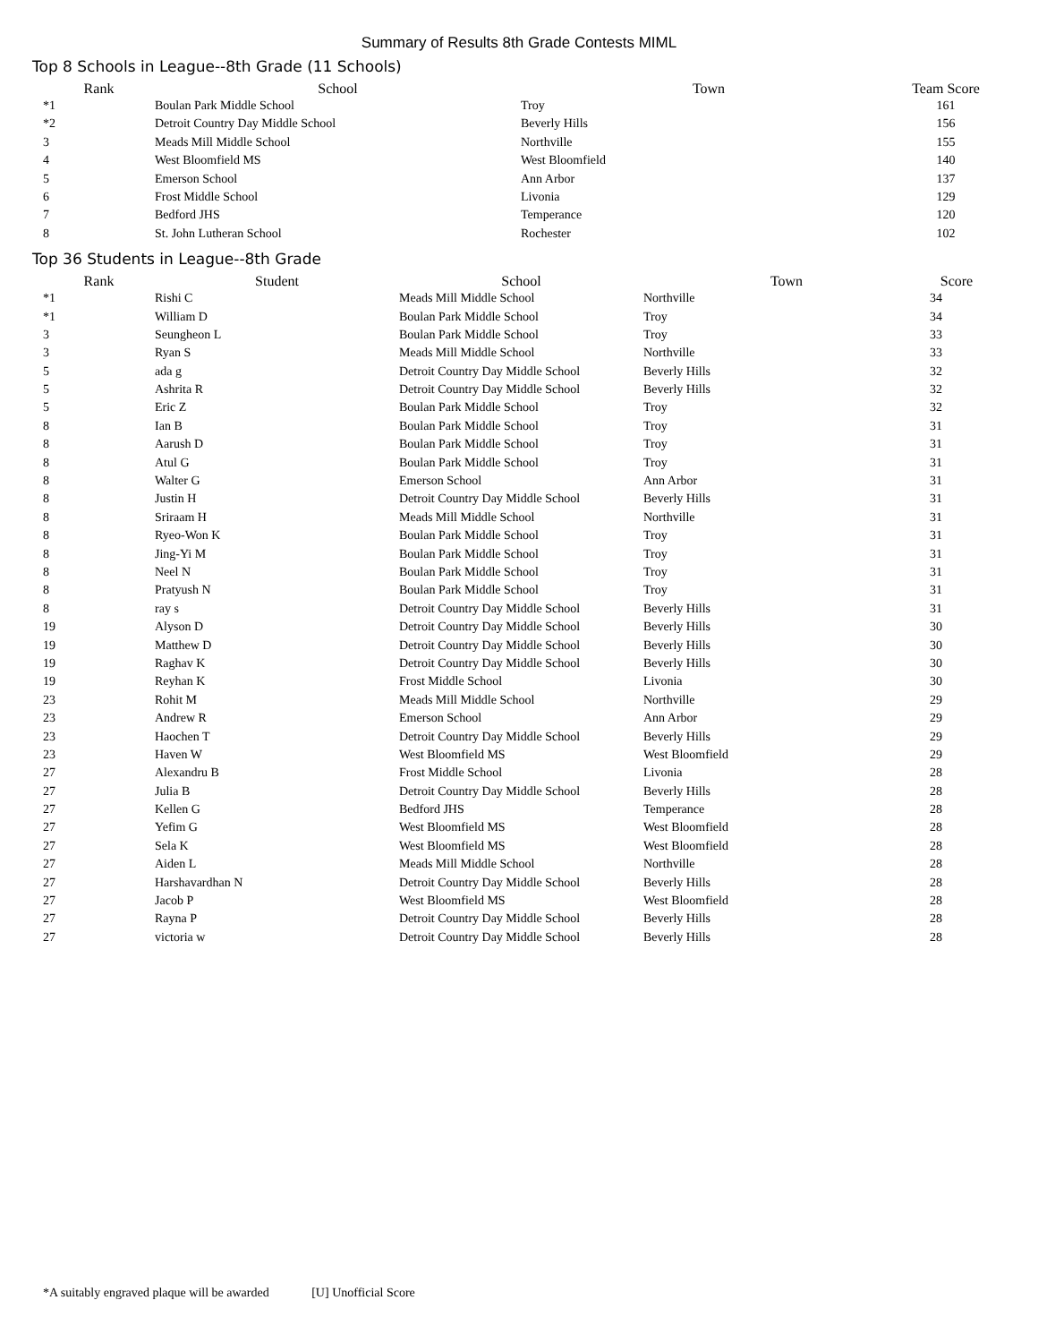Summary of Results 8th Grade Contests MIML
Top 8 Schools in League--8th Grade (11 Schools)
| Rank | School | Town | Team Score |
| --- | --- | --- | --- |
| *1 | Boulan Park Middle School | Troy | 161 |
| *2 | Detroit Country Day Middle School | Beverly Hills | 156 |
| 3 | Meads Mill Middle School | Northville | 155 |
| 4 | West Bloomfield MS | West Bloomfield | 140 |
| 5 | Emerson School | Ann Arbor | 137 |
| 6 | Frost Middle School | Livonia | 129 |
| 7 | Bedford JHS | Temperance | 120 |
| 8 | St. John Lutheran School | Rochester | 102 |
Top 36 Students in League--8th Grade
| Rank | Student | School | Town | Score |
| --- | --- | --- | --- | --- |
| *1 | Rishi C | Meads Mill Middle School | Northville | 34 |
| *1 | William D | Boulan Park Middle School | Troy | 34 |
| 3 | Seungheon L | Boulan Park Middle School | Troy | 33 |
| 3 | Ryan S | Meads Mill Middle School | Northville | 33 |
| 5 | ada g | Detroit Country Day Middle School | Beverly Hills | 32 |
| 5 | Ashrita R | Detroit Country Day Middle School | Beverly Hills | 32 |
| 5 | Eric Z | Boulan Park Middle School | Troy | 32 |
| 8 | Ian B | Boulan Park Middle School | Troy | 31 |
| 8 | Aarush D | Boulan Park Middle School | Troy | 31 |
| 8 | Atul G | Boulan Park Middle School | Troy | 31 |
| 8 | Walter G | Emerson School | Ann Arbor | 31 |
| 8 | Justin H | Detroit Country Day Middle School | Beverly Hills | 31 |
| 8 | Sriraam H | Meads Mill Middle School | Northville | 31 |
| 8 | Ryeo-Won K | Boulan Park Middle School | Troy | 31 |
| 8 | Jing-Yi M | Boulan Park Middle School | Troy | 31 |
| 8 | Neel N | Boulan Park Middle School | Troy | 31 |
| 8 | Pratyush N | Boulan Park Middle School | Troy | 31 |
| 8 | ray s | Detroit Country Day Middle School | Beverly Hills | 31 |
| 19 | Alyson D | Detroit Country Day Middle School | Beverly Hills | 30 |
| 19 | Matthew D | Detroit Country Day Middle School | Beverly Hills | 30 |
| 19 | Raghav K | Detroit Country Day Middle School | Beverly Hills | 30 |
| 19 | Reyhan K | Frost Middle School | Livonia | 30 |
| 23 | Rohit M | Meads Mill Middle School | Northville | 29 |
| 23 | Andrew R | Emerson School | Ann Arbor | 29 |
| 23 | Haochen T | Detroit Country Day Middle School | Beverly Hills | 29 |
| 23 | Haven W | West Bloomfield MS | West Bloomfield | 29 |
| 27 | Alexandru B | Frost Middle School | Livonia | 28 |
| 27 | Julia B | Detroit Country Day Middle School | Beverly Hills | 28 |
| 27 | Kellen G | Bedford JHS | Temperance | 28 |
| 27 | Yefim G | West Bloomfield MS | West Bloomfield | 28 |
| 27 | Sela K | West Bloomfield MS | West Bloomfield | 28 |
| 27 | Aiden L | Meads Mill Middle School | Northville | 28 |
| 27 | Harshavardhan N | Detroit Country Day Middle School | Beverly Hills | 28 |
| 27 | Jacob P | West Bloomfield MS | West Bloomfield | 28 |
| 27 | Rayna P | Detroit Country Day Middle School | Beverly Hills | 28 |
| 27 | victoria w | Detroit Country Day Middle School | Beverly Hills | 28 |
*A suitably engraved plaque will be awarded [U] Unofficial Score